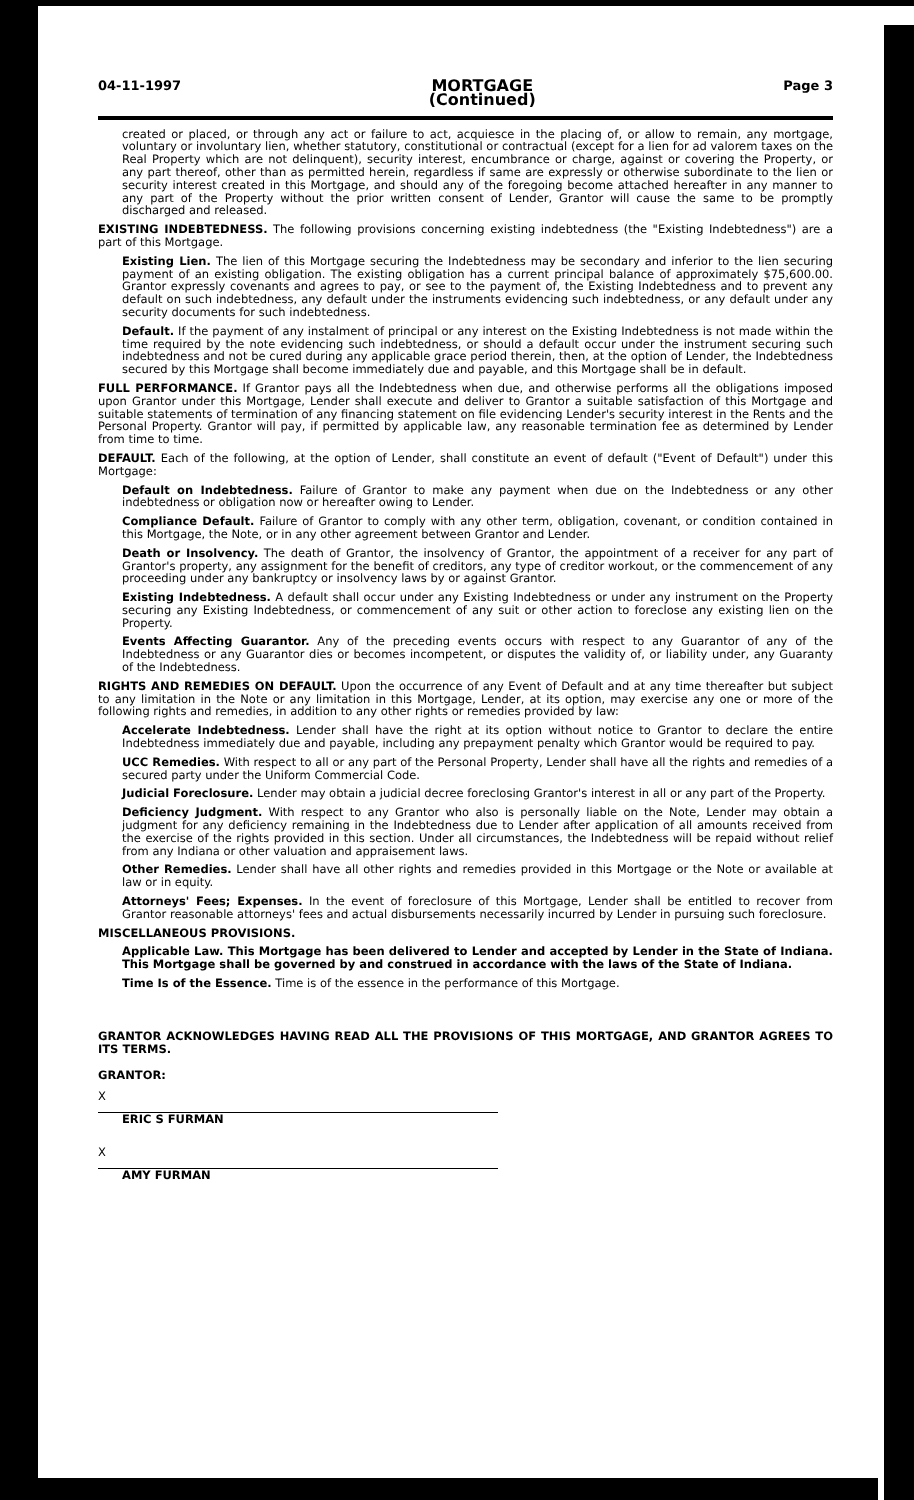04-11-1997
MORTGAGE
(Continued)
Page 3
created or placed, or through any act or failure to act, acquiesce in the placing of, or allow to remain, any mortgage, voluntary or involuntary lien, whether statutory, constitutional or contractual (except for a lien for ad valorem taxes on the Real Property which are not delinquent), security interest, encumbrance or charge, against or covering the Property, or any part thereof, other than as permitted herein, regardless if same are expressly or otherwise subordinate to the lien or security interest created in this Mortgage, and should any of the foregoing become attached hereafter in any manner to any part of the Property without the prior written consent of Lender, Grantor will cause the same to be promptly discharged and released.
EXISTING INDEBTEDNESS. The following provisions concerning existing indebtedness (the "Existing Indebtedness") are a part of this Mortgage.
Existing Lien. The lien of this Mortgage securing the Indebtedness may be secondary and inferior to the lien securing payment of an existing obligation. The existing obligation has a current principal balance of approximately $75,600.00. Grantor expressly covenants and agrees to pay, or see to the payment of, the Existing Indebtedness and to prevent any default on such indebtedness, any default under the instruments evidencing such indebtedness, or any default under any security documents for such indebtedness.
Default. If the payment of any instalment of principal or any interest on the Existing Indebtedness is not made within the time required by the note evidencing such indebtedness, or should a default occur under the instrument securing such indebtedness and not be cured during any applicable grace period therein, then, at the option of Lender, the Indebtedness secured by this Mortgage shall become immediately due and payable, and this Mortgage shall be in default.
FULL PERFORMANCE. If Grantor pays all the Indebtedness when due, and otherwise performs all the obligations imposed upon Grantor under this Mortgage, Lender shall execute and deliver to Grantor a suitable satisfaction of this Mortgage and suitable statements of termination of any financing statement on file evidencing Lender's security interest in the Rents and the Personal Property. Grantor will pay, if permitted by applicable law, any reasonable termination fee as determined by Lender from time to time.
DEFAULT. Each of the following, at the option of Lender, shall constitute an event of default ("Event of Default") under this Mortgage:
Default on Indebtedness. Failure of Grantor to make any payment when due on the Indebtedness or any other indebtedness or obligation now or hereafter owing to Lender.
Compliance Default. Failure of Grantor to comply with any other term, obligation, covenant, or condition contained in this Mortgage, the Note, or in any other agreement between Grantor and Lender.
Death or Insolvency. The death of Grantor, the insolvency of Grantor, the appointment of a receiver for any part of Grantor's property, any assignment for the benefit of creditors, any type of creditor workout, or the commencement of any proceeding under any bankruptcy or insolvency laws by or against Grantor.
Existing Indebtedness. A default shall occur under any Existing Indebtedness or under any instrument on the Property securing any Existing Indebtedness, or commencement of any suit or other action to foreclose any existing lien on the Property.
Events Affecting Guarantor. Any of the preceding events occurs with respect to any Guarantor of any of the Indebtedness or any Guarantor dies or becomes incompetent, or disputes the validity of, or liability under, any Guaranty of the Indebtedness.
RIGHTS AND REMEDIES ON DEFAULT. Upon the occurrence of any Event of Default and at any time thereafter but subject to any limitation in the Note or any limitation in this Mortgage, Lender, at its option, may exercise any one or more of the following rights and remedies, in addition to any other rights or remedies provided by law:
Accelerate Indebtedness. Lender shall have the right at its option without notice to Grantor to declare the entire Indebtedness immediately due and payable, including any prepayment penalty which Grantor would be required to pay.
UCC Remedies. With respect to all or any part of the Personal Property, Lender shall have all the rights and remedies of a secured party under the Uniform Commercial Code.
Judicial Foreclosure. Lender may obtain a judicial decree foreclosing Grantor's interest in all or any part of the Property.
Deficiency Judgment. With respect to any Grantor who also is personally liable on the Note, Lender may obtain a judgment for any deficiency remaining in the Indebtedness due to Lender after application of all amounts received from the exercise of the rights provided in this section. Under all circumstances, the Indebtedness will be repaid without relief from any Indiana or other valuation and appraisement laws.
Other Remedies. Lender shall have all other rights and remedies provided in this Mortgage or the Note or available at law or in equity.
Attorneys' Fees; Expenses. In the event of foreclosure of this Mortgage, Lender shall be entitled to recover from Grantor reasonable attorneys' fees and actual disbursements necessarily incurred by Lender in pursuing such foreclosure.
MISCELLANEOUS PROVISIONS.
Applicable Law. This Mortgage has been delivered to Lender and accepted by Lender in the State of Indiana. This Mortgage shall be governed by and construed in accordance with the laws of the State of Indiana.
Time Is of the Essence. Time is of the essence in the performance of this Mortgage.
GRANTOR ACKNOWLEDGES HAVING READ ALL THE PROVISIONS OF THIS MORTGAGE, AND GRANTOR AGREES TO ITS TERMS.
GRANTOR:
X
ERIC S FURMAN
X
AMY FURMAN